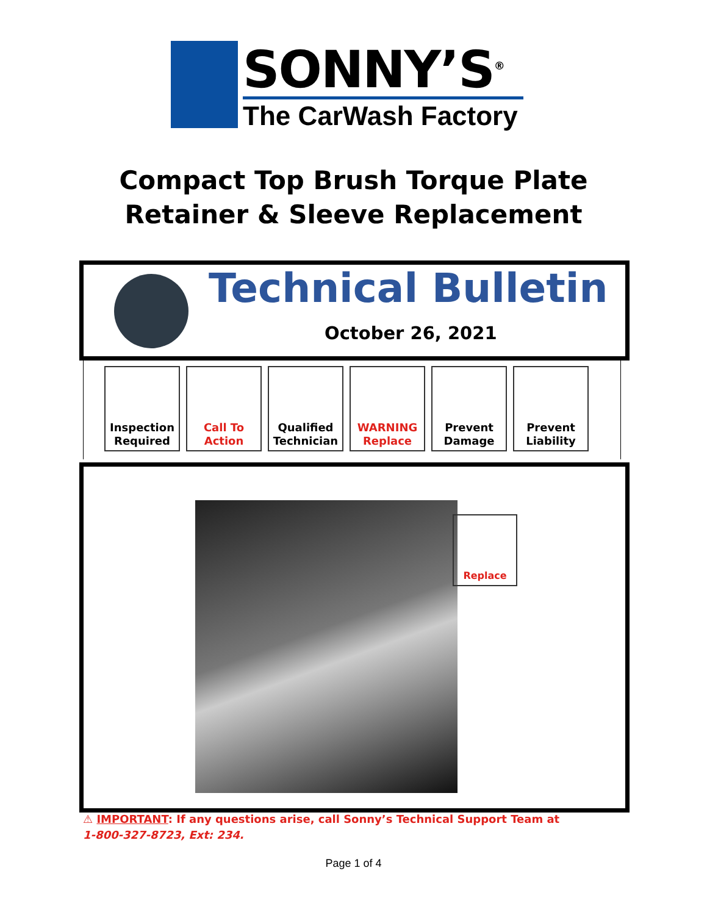SONNY’S<sup>®</sup>
The CarWash Factory
Compact Top Brush Torque Plate
Retainer & Sleeve Replacement
Technical Bulletin
October 26, 2021
Inspection
Required
Call To
Action
Qualified
Technician
WARNING
Replace
Prevent
Damage
Prevent
Liability
Replace
⚠ IMPORTANT: If any questions arise, call Sonny’s Technical Support Team at
1-800-327-8723, Ext: 234.
Page 1 of 4